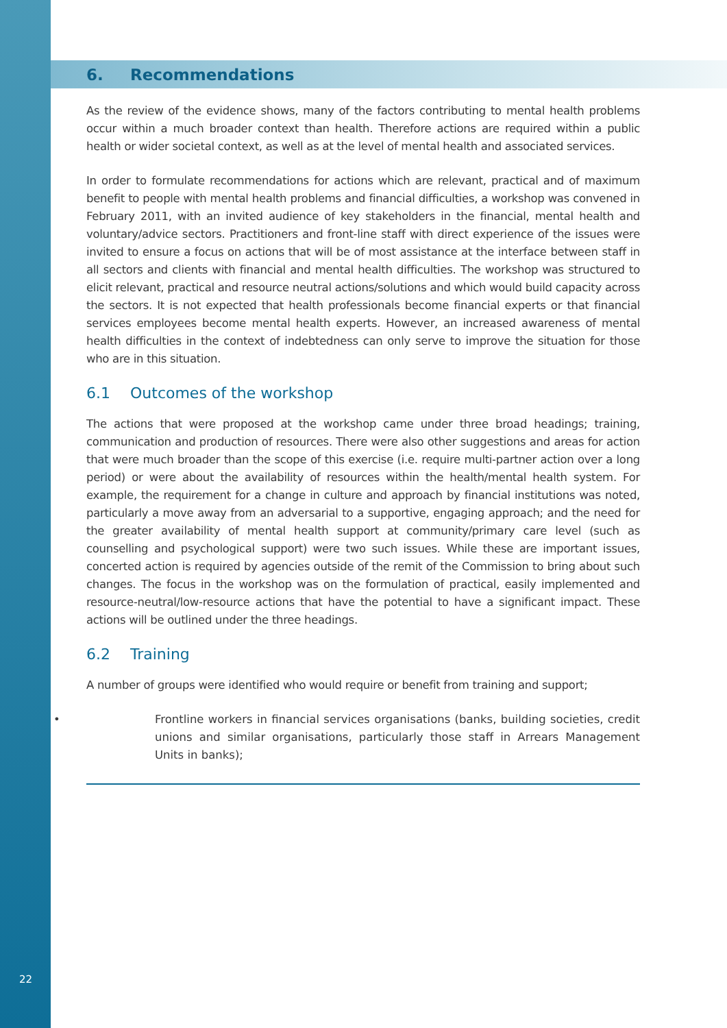6. Recommendations
As the review of the evidence shows, many of the factors contributing to mental health problems occur within a much broader context than health. Therefore actions are required within a public health or wider societal context, as well as at the level of mental health and associated services.
In order to formulate recommendations for actions which are relevant, practical and of maximum benefit to people with mental health problems and financial difficulties, a workshop was convened in February 2011, with an invited audience of key stakeholders in the financial, mental health and voluntary/advice sectors. Practitioners and front-line staff with direct experience of the issues were invited to ensure a focus on actions that will be of most assistance at the interface between staff in all sectors and clients with financial and mental health difficulties. The workshop was structured to elicit relevant, practical and resource neutral actions/solutions and which would build capacity across the sectors. It is not expected that health professionals become financial experts or that financial services employees become mental health experts. However, an increased awareness of mental health difficulties in the context of indebtedness can only serve to improve the situation for those who are in this situation.
6.1 Outcomes of the workshop
The actions that were proposed at the workshop came under three broad headings; training, communication and production of resources. There were also other suggestions and areas for action that were much broader than the scope of this exercise (i.e. require multi-partner action over a long period) or were about the availability of resources within the health/mental health system. For example, the requirement for a change in culture and approach by financial institutions was noted, particularly a move away from an adversarial to a supportive, engaging approach; and the need for the greater availability of mental health support at community/primary care level (such as counselling and psychological support) were two such issues. While these are important issues, concerted action is required by agencies outside of the remit of the Commission to bring about such changes. The focus in the workshop was on the formulation of practical, easily implemented and resource-neutral/low-resource actions that have the potential to have a significant impact. These actions will be outlined under the three headings.
6.2 Training
A number of groups were identified who would require or benefit from training and support;
• Frontline workers in financial services organisations (banks, building societies, credit unions and similar organisations, particularly those staff in Arrears Management Units in banks);
22